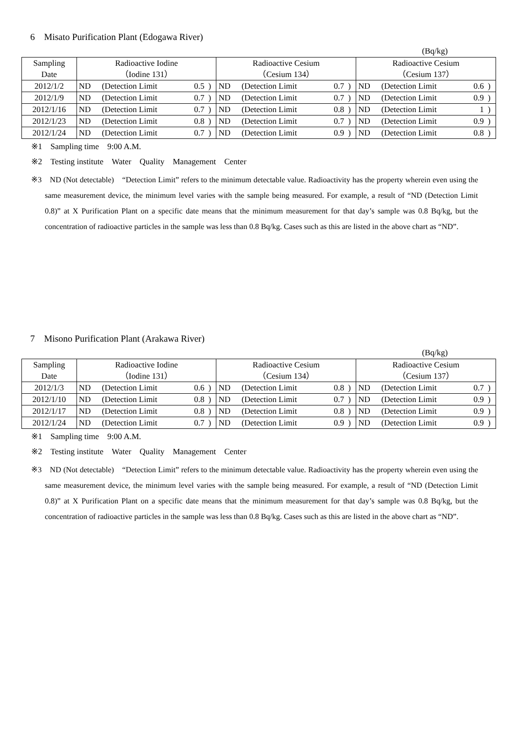6　Misato Purification Plant (Edogawa River)
(Bq/kg)
| Sampling Date | Radioactive Iodine （Iodine 131） | | | | Radioactive Cesium （Cesium 134） | | | | Radioactive Cesium （Cesium 137） | | | |
| --- | --- | --- | --- | --- | --- | --- | --- | --- | --- | --- | --- | --- |
| 2012/1/2 | ND | (Detection Limit | 0.5 | ) | ND | (Detection Limit | 0.7 | ) | ND | (Detection Limit | 0.6 | ) |
| 2012/1/9 | ND | (Detection Limit | 0.7 | ) | ND | (Detection Limit | 0.7 | ) | ND | (Detection Limit | 0.9 | ) |
| 2012/1/16 | ND | (Detection Limit | 0.7 | ) | ND | (Detection Limit | 0.8 | ) | ND | (Detection Limit | 1 | ) |
| 2012/1/23 | ND | (Detection Limit | 0.8 | ) | ND | (Detection Limit | 0.7 | ) | ND | (Detection Limit | 0.9 | ) |
| 2012/1/24 | ND | (Detection Limit | 0.7 | ) | ND | (Detection Limit | 0.9 | ) | ND | (Detection Limit | 0.8 | ) |
※1　Sampling time　9:00 A.M.
※2　Testing institute　Water　Quality　Management　Center
※3　ND (Not detectable)　“Detection Limit” refers to the minimum detectable value. Radioactivity has the property wherein even using the same measurement device, the minimum level varies with the sample being measured. For example, a result of “ND (Detection Limit 0.8)” at X Purification Plant on a specific date means that the minimum measurement for that day’s sample was 0.8 Bq/kg, but the concentration of radioactive particles in the sample was less than 0.8 Bq/kg. Cases such as this are listed in the above chart as “ND”.
7　Misono Purification Plant (Arakawa River)
(Bq/kg)
| Sampling Date | Radioactive Iodine （Iodine 131） | | | | Radioactive Cesium （Cesium 134） | | | | Radioactive Cesium （Cesium 137） | | | |
| --- | --- | --- | --- | --- | --- | --- | --- | --- | --- | --- | --- | --- |
| 2012/1/3 | ND | (Detection Limit | 0.6 | ) | ND | (Detection Limit | 0.8 | ) | ND | (Detection Limit | 0.7 | ) |
| 2012/1/10 | ND | (Detection Limit | 0.8 | ) | ND | (Detection Limit | 0.7 | ) | ND | (Detection Limit | 0.9 | ) |
| 2012/1/17 | ND | (Detection Limit | 0.8 | ) | ND | (Detection Limit | 0.8 | ) | ND | (Detection Limit | 0.9 | ) |
| 2012/1/24 | ND | (Detection Limit | 0.7 | ) | ND | (Detection Limit | 0.9 | ) | ND | (Detection Limit | 0.9 | ) |
※1　Sampling time　9:00 A.M.
※2　Testing institute　Water　Quality　Management　Center
※3　ND (Not detectable)　“Detection Limit” refers to the minimum detectable value. Radioactivity has the property wherein even using the same measurement device, the minimum level varies with the sample being measured. For example, a result of “ND (Detection Limit 0.8)” at X Purification Plant on a specific date means that the minimum measurement for that day’s sample was 0.8 Bq/kg, but the concentration of radioactive particles in the sample was less than 0.8 Bq/kg. Cases such as this are listed in the above chart as “ND”.